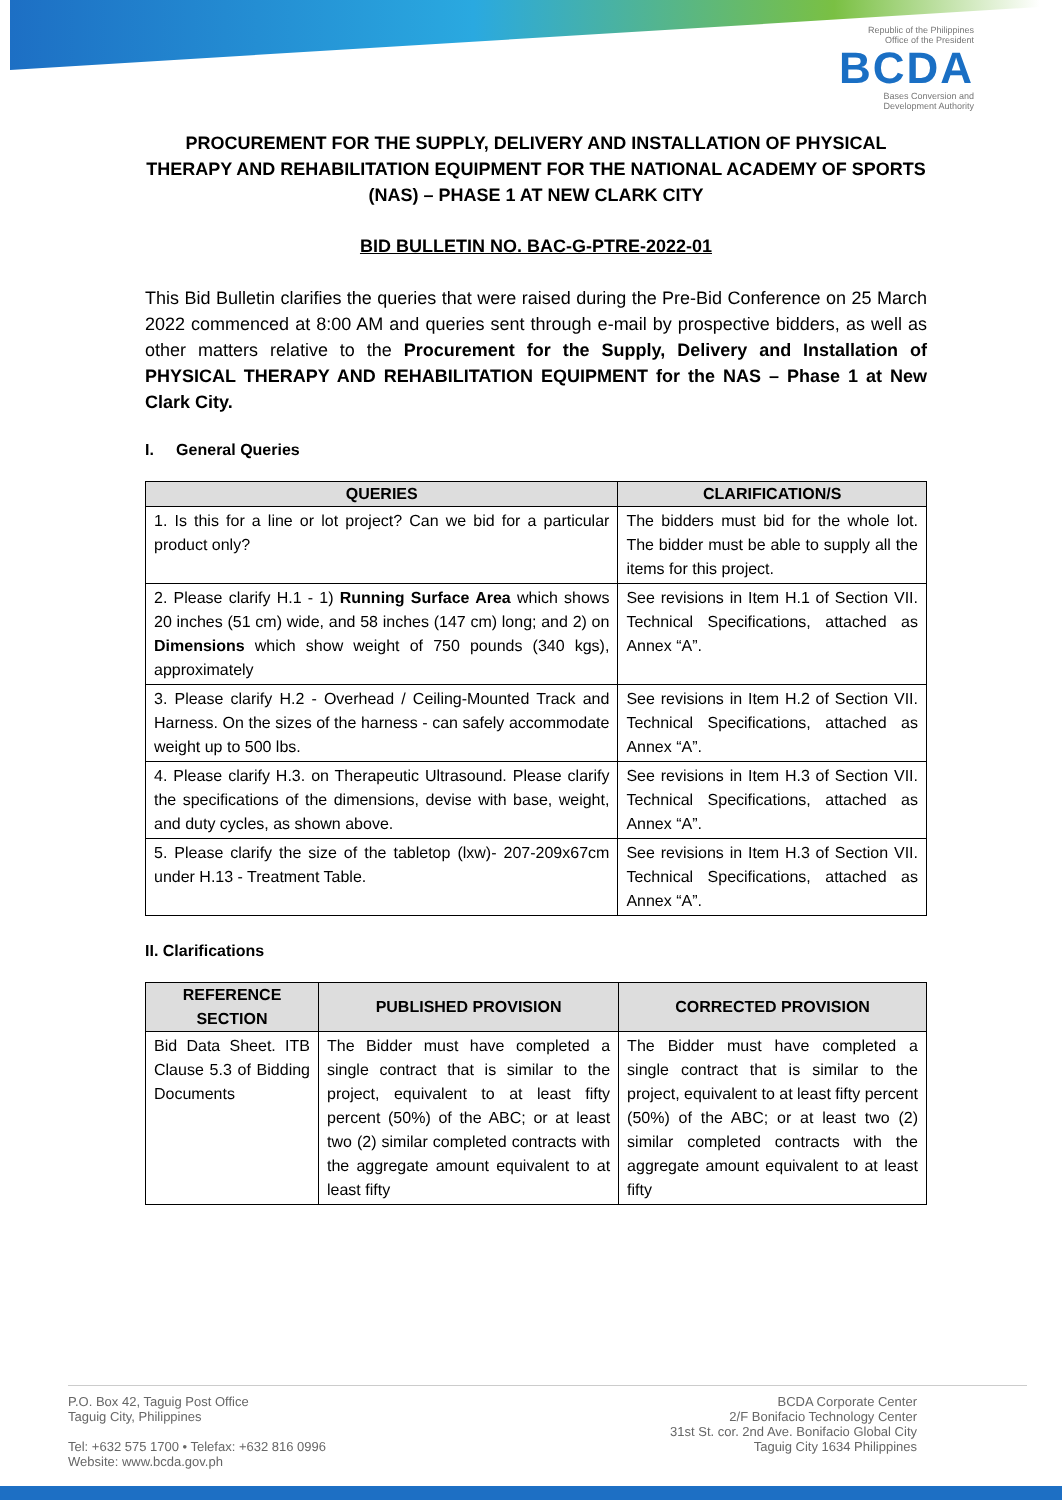Republic of the Philippines
Office of the President
BCDA
Bases Conversion and
Development Authority
PROCUREMENT FOR THE SUPPLY, DELIVERY AND INSTALLATION OF PHYSICAL THERAPY AND REHABILITATION EQUIPMENT FOR THE NATIONAL ACADEMY OF SPORTS (NAS) – PHASE 1 AT NEW CLARK CITY
BID BULLETIN NO. BAC-G-PTRE-2022-01
This Bid Bulletin clarifies the queries that were raised during the Pre-Bid Conference on 25 March 2022 commenced at 8:00 AM and queries sent through e-mail by prospective bidders, as well as other matters relative to the Procurement for the Supply, Delivery and Installation of PHYSICAL THERAPY AND REHABILITATION EQUIPMENT for the NAS – Phase 1 at New Clark City.
I. General Queries
| QUERIES | CLARIFICATION/S |
| --- | --- |
| 1. Is this for a line or lot project? Can we bid for a particular product only? | The bidders must bid for the whole lot. The bidder must be able to supply all the items for this project. |
| 2. Please clarify H.1 - 1) Running Surface Area which shows 20 inches (51 cm) wide, and 58 inches (147 cm) long; and 2) on Dimensions which show weight of 750 pounds (340 kgs), approximately | See revisions in Item H.1 of Section VII. Technical Specifications, attached as Annex “A”. |
| 3. Please clarify H.2 - Overhead / Ceiling-Mounted Track and Harness. On the sizes of the harness - can safely accommodate weight up to 500 lbs. | See revisions in Item H.2 of Section VII. Technical Specifications, attached as Annex “A”. |
| 4. Please clarify H.3. on Therapeutic Ultrasound. Please clarify the specifications of the dimensions, devise with base, weight, and duty cycles, as shown above. | See revisions in Item H.3 of Section VII. Technical Specifications, attached as Annex “A”. |
| 5. Please clarify the size of the tabletop (lxw)- 207-209x67cm under H.13 - Treatment Table. | See revisions in Item H.3 of Section VII. Technical Specifications, attached as Annex “A”. |
II. Clarifications
| REFERENCE SECTION | PUBLISHED PROVISION | CORRECTED PROVISION |
| --- | --- | --- |
| Bid Data Sheet. ITB Clause 5.3 of Bidding Documents | The Bidder must have completed a single contract that is similar to the project, equivalent to at least fifty percent (50%) of the ABC; or at least two (2) similar completed contracts with the aggregate amount equivalent to at least fifty | The Bidder must have completed a single contract that is similar to the project, equivalent to at least fifty percent (50%) of the ABC; or at least two (2) similar completed contracts with the aggregate amount equivalent to at least fifty |
P.O. Box 42, Taguig Post Office
Taguig City, Philippines
Tel: +632 575 1700 • Telefax: +632 816 0996
Website: www.bcda.gov.ph
BCDA Corporate Center
2/F Bonifacio Technology Center
31st St. cor. 2nd Ave. Bonifacio Global City
Taguig City 1634 Philippines